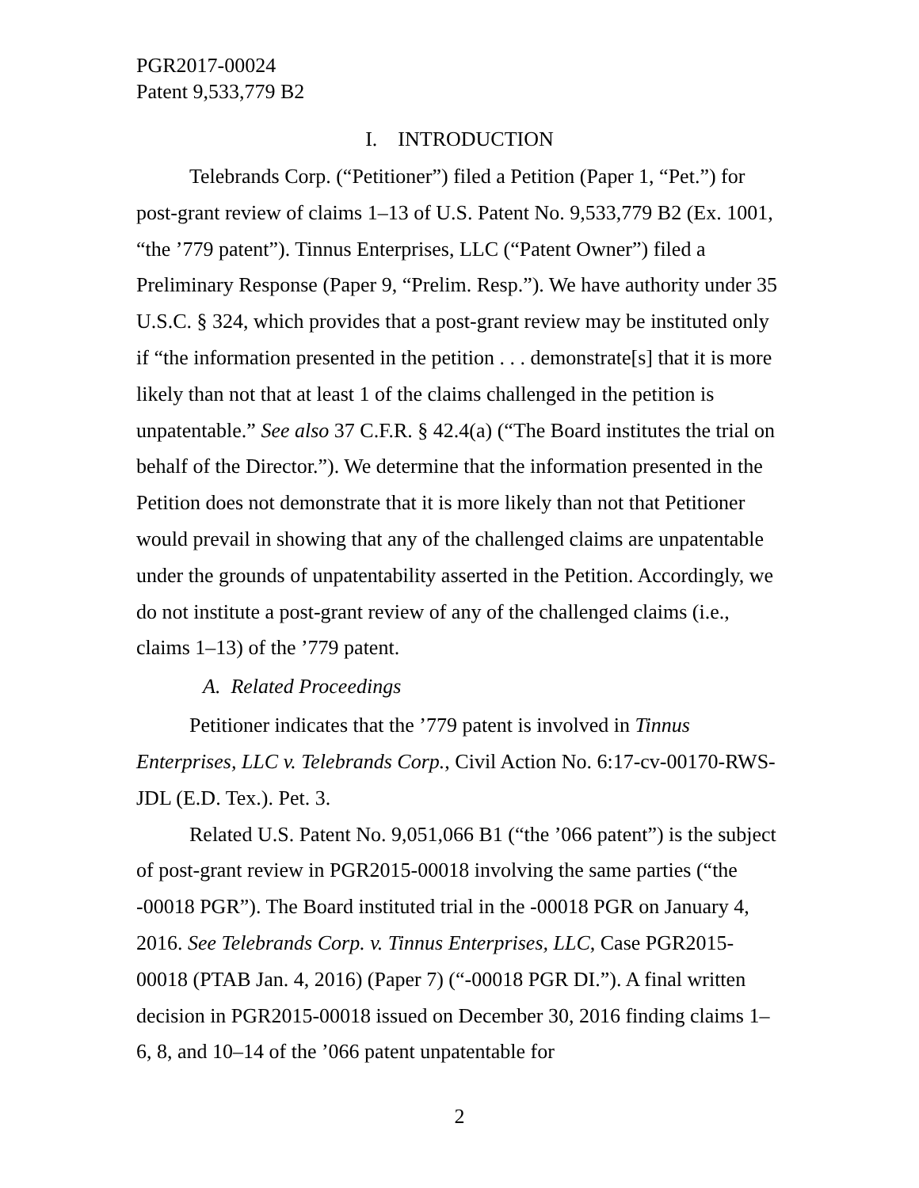PGR2017-00024
Patent 9,533,779 B2
I. INTRODUCTION
Telebrands Corp. (“Petitioner”) filed a Petition (Paper 1, “Pet.”) for post-grant review of claims 1–13 of U.S. Patent No. 9,533,779 B2 (Ex. 1001, “the ’779 patent”). Tinnus Enterprises, LLC (“Patent Owner”) filed a Preliminary Response (Paper 9, “Prelim. Resp.”). We have authority under 35 U.S.C. § 324, which provides that a post-grant review may be instituted only if “the information presented in the petition . . . demonstrate[s] that it is more likely than not that at least 1 of the claims challenged in the petition is unpatentable.” See also 37 C.F.R. § 42.4(a) (“The Board institutes the trial on behalf of the Director.”). We determine that the information presented in the Petition does not demonstrate that it is more likely than not that Petitioner would prevail in showing that any of the challenged claims are unpatentable under the grounds of unpatentability asserted in the Petition. Accordingly, we do not institute a post-grant review of any of the challenged claims (i.e., claims 1–13) of the ’779 patent.
A. Related Proceedings
Petitioner indicates that the ’779 patent is involved in Tinnus Enterprises, LLC v. Telebrands Corp., Civil Action No. 6:17-cv-00170-RWS-JDL (E.D. Tex.). Pet. 3.
Related U.S. Patent No. 9,051,066 B1 (“the ’066 patent”) is the subject of post-grant review in PGR2015-00018 involving the same parties (“the -00018 PGR”). The Board instituted trial in the -00018 PGR on January 4, 2016. See Telebrands Corp. v. Tinnus Enterprises, LLC, Case PGR2015-00018 (PTAB Jan. 4, 2016) (Paper 7) (“-00018 PGR DI.”). A final written decision in PGR2015-00018 issued on December 30, 2016 finding claims 1–6, 8, and 10–14 of the ’066 patent unpatentable for
2